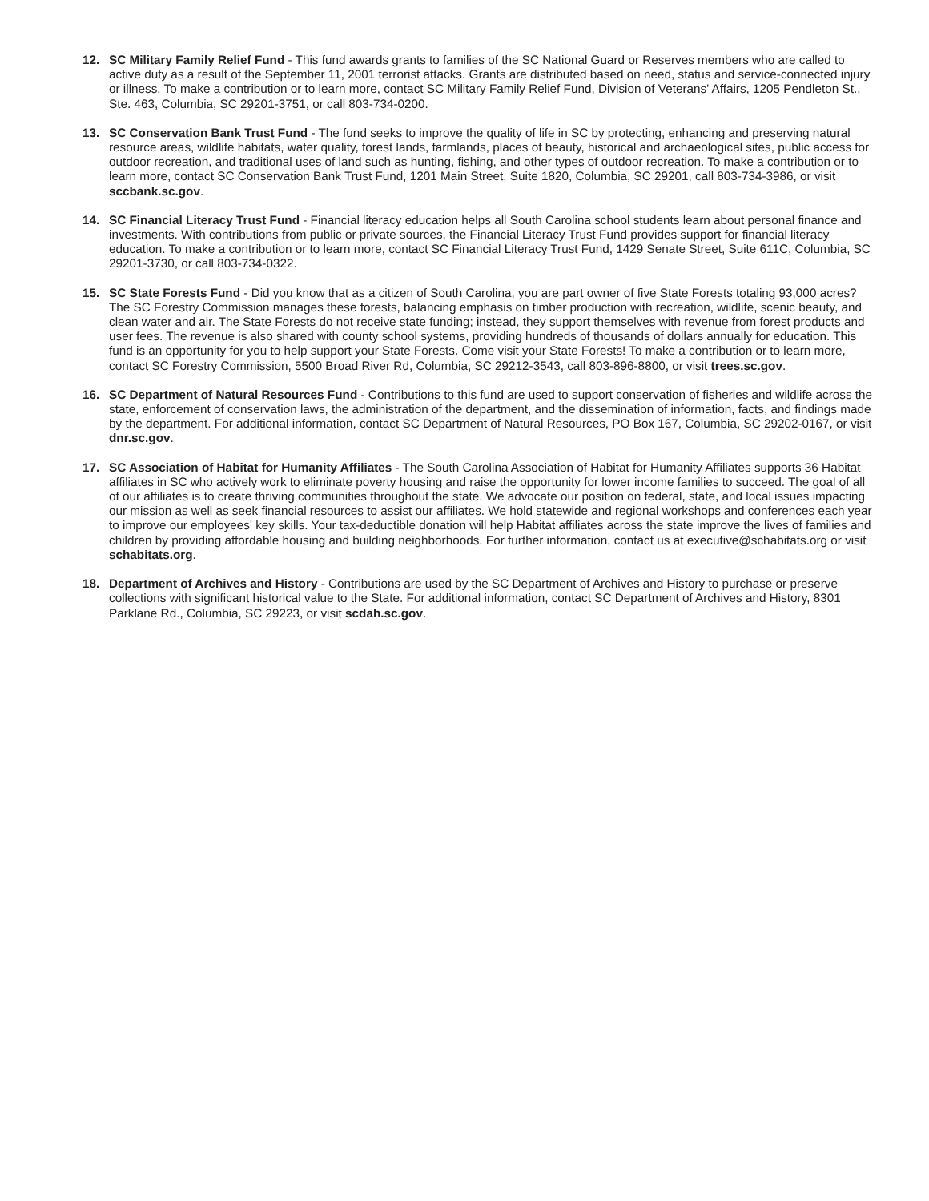12. SC Military Family Relief Fund - This fund awards grants to families of the SC National Guard or Reserves members who are called to active duty as a result of the September 11, 2001 terrorist attacks. Grants are distributed based on need, status and service-connected injury or illness. To make a contribution or to learn more, contact SC Military Family Relief Fund, Division of Veterans' Affairs, 1205 Pendleton St., Ste. 463, Columbia, SC 29201-3751, or call 803-734-0200.
13. SC Conservation Bank Trust Fund - The fund seeks to improve the quality of life in SC by protecting, enhancing and preserving natural resource areas, wildlife habitats, water quality, forest lands, farmlands, places of beauty, historical and archaeological sites, public access for outdoor recreation, and traditional uses of land such as hunting, fishing, and other types of outdoor recreation. To make a contribution or to learn more, contact SC Conservation Bank Trust Fund, 1201 Main Street, Suite 1820, Columbia, SC 29201, call 803-734-3986, or visit sccbank.sc.gov.
14. SC Financial Literacy Trust Fund - Financial literacy education helps all South Carolina school students learn about personal finance and investments. With contributions from public or private sources, the Financial Literacy Trust Fund provides support for financial literacy education. To make a contribution or to learn more, contact SC Financial Literacy Trust Fund, 1429 Senate Street, Suite 611C, Columbia, SC 29201-3730, or call 803-734-0322.
15. SC State Forests Fund - Did you know that as a citizen of South Carolina, you are part owner of five State Forests totaling 93,000 acres? The SC Forestry Commission manages these forests, balancing emphasis on timber production with recreation, wildlife, scenic beauty, and clean water and air. The State Forests do not receive state funding; instead, they support themselves with revenue from forest products and user fees. The revenue is also shared with county school systems, providing hundreds of thousands of dollars annually for education. This fund is an opportunity for you to help support your State Forests. Come visit your State Forests! To make a contribution or to learn more, contact SC Forestry Commission, 5500 Broad River Rd, Columbia, SC 29212-3543, call 803-896-8800, or visit trees.sc.gov.
16. SC Department of Natural Resources Fund - Contributions to this fund are used to support conservation of fisheries and wildlife across the state, enforcement of conservation laws, the administration of the department, and the dissemination of information, facts, and findings made by the department. For additional information, contact SC Department of Natural Resources, PO Box 167, Columbia, SC 29202-0167, or visit dnr.sc.gov.
17. SC Association of Habitat for Humanity Affiliates - The South Carolina Association of Habitat for Humanity Affiliates supports 36 Habitat affiliates in SC who actively work to eliminate poverty housing and raise the opportunity for lower income families to succeed. The goal of all of our affiliates is to create thriving communities throughout the state. We advocate our position on federal, state, and local issues impacting our mission as well as seek financial resources to assist our affiliates. We hold statewide and regional workshops and conferences each year to improve our employees' key skills. Your tax-deductible donation will help Habitat affiliates across the state improve the lives of families and children by providing affordable housing and building neighborhoods. For further information, contact us at executive@schabitats.org or visit schabitats.org.
18. Department of Archives and History - Contributions are used by the SC Department of Archives and History to purchase or preserve collections with significant historical value to the State. For additional information, contact SC Department of Archives and History, 8301 Parklane Rd., Columbia, SC 29223, or visit scdah.sc.gov.